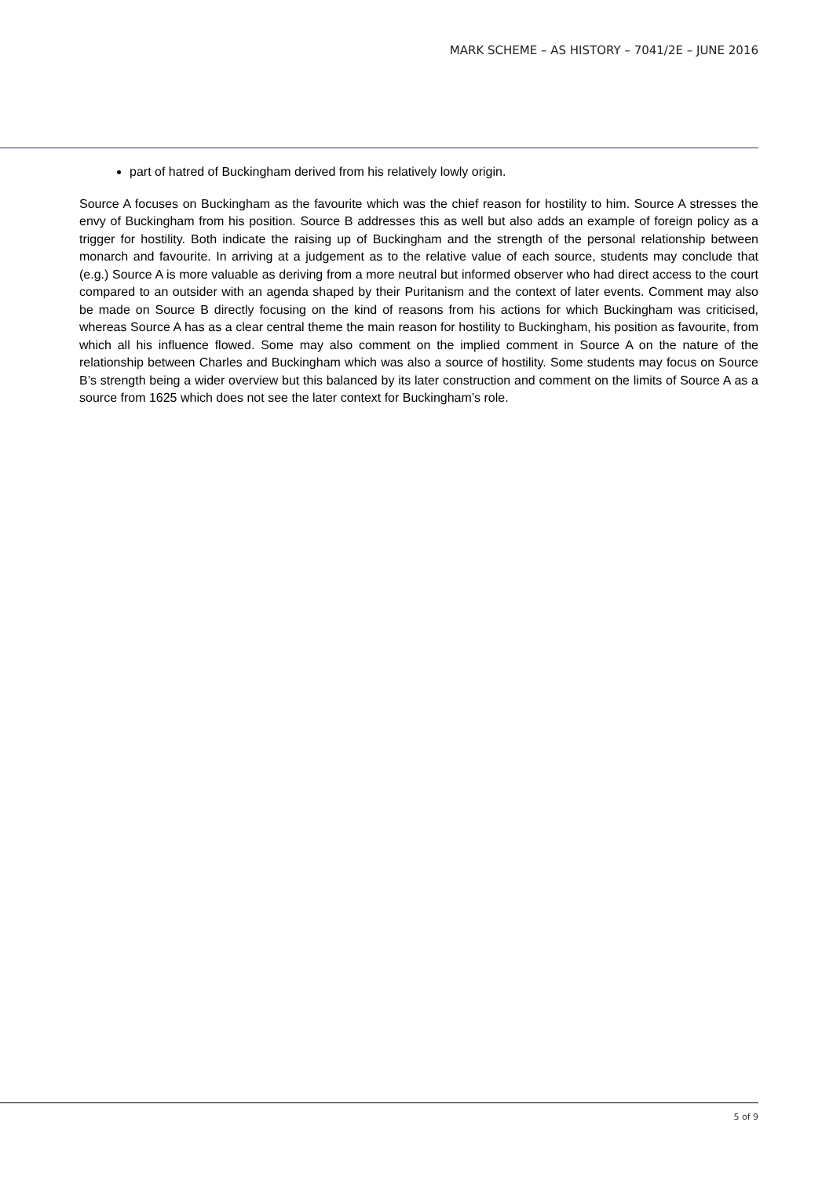MARK SCHEME – AS HISTORY – 7041/2E – JUNE 2016
part of hatred of Buckingham derived from his relatively lowly origin.
Source A focuses on Buckingham as the favourite which was the chief reason for hostility to him. Source A stresses the envy of Buckingham from his position. Source B addresses this as well but also adds an example of foreign policy as a trigger for hostility. Both indicate the raising up of Buckingham and the strength of the personal relationship between monarch and favourite. In arriving at a judgement as to the relative value of each source, students may conclude that (e.g.) Source A is more valuable as deriving from a more neutral but informed observer who had direct access to the court compared to an outsider with an agenda shaped by their Puritanism and the context of later events. Comment may also be made on Source B directly focusing on the kind of reasons from his actions for which Buckingham was criticised, whereas Source A has as a clear central theme the main reason for hostility to Buckingham, his position as favourite, from which all his influence flowed. Some may also comment on the implied comment in Source A on the nature of the relationship between Charles and Buckingham which was also a source of hostility. Some students may focus on Source B’s strength being a wider overview but this balanced by its later construction and comment on the limits of Source A as a source from 1625 which does not see the later context for Buckingham’s role.
5 of 9